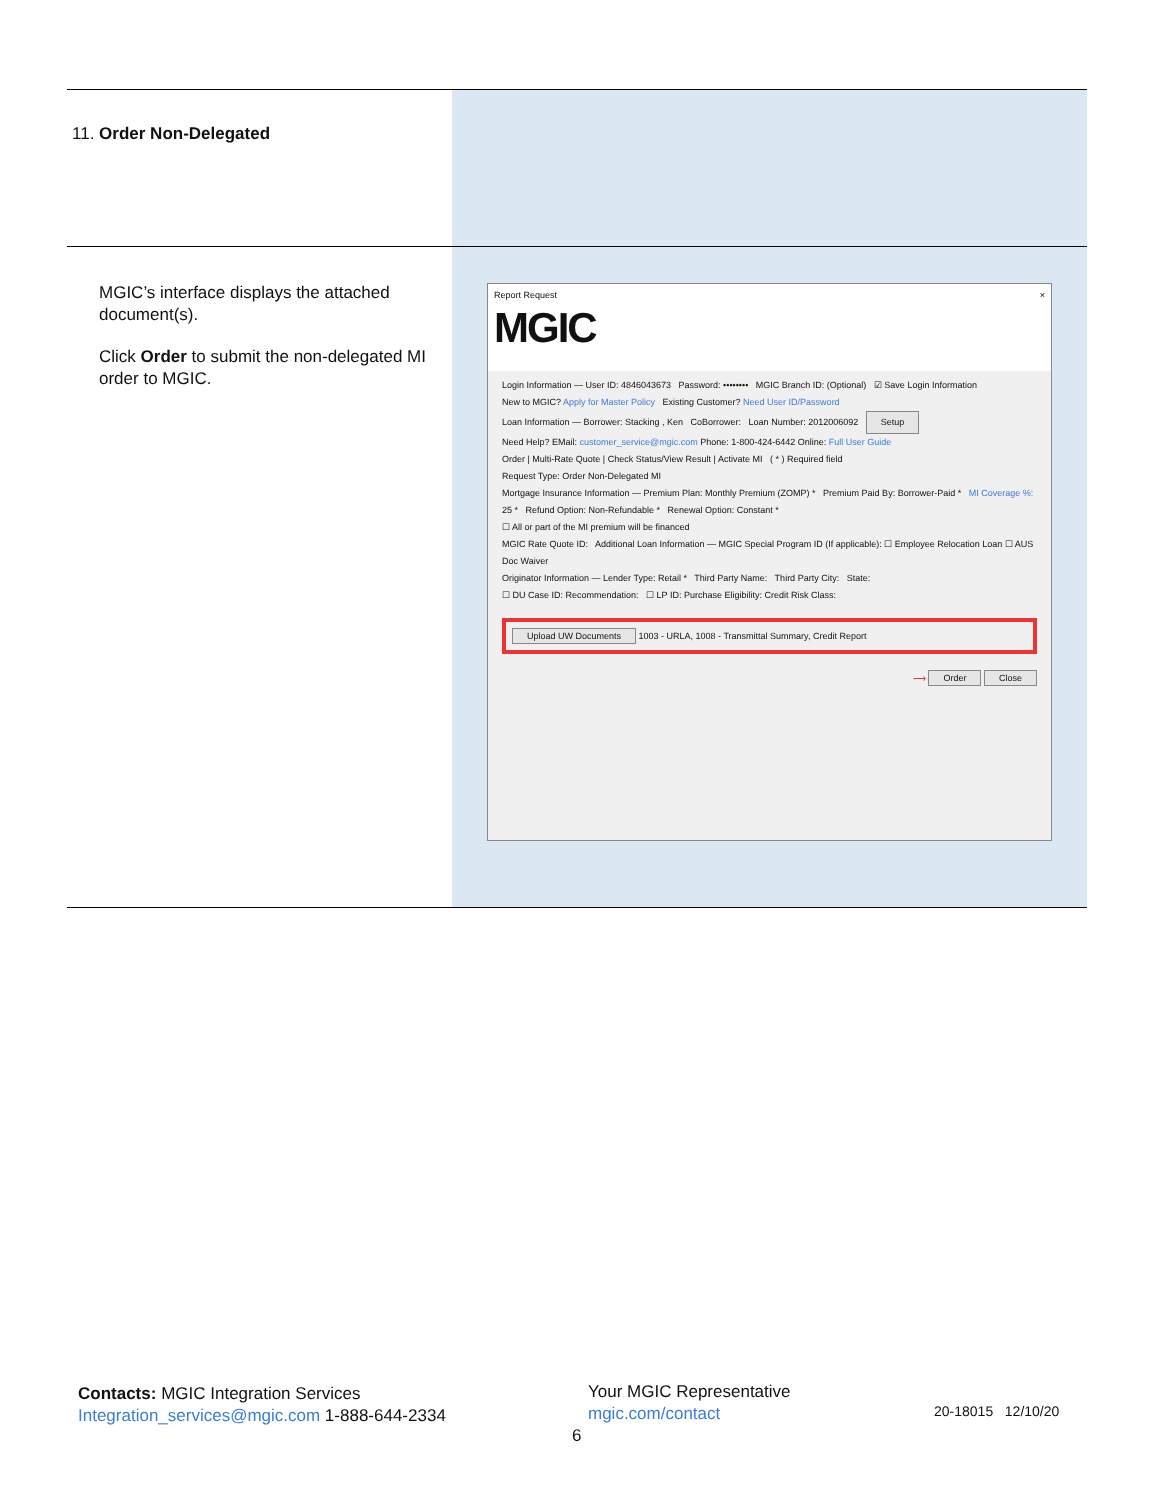| 11. Order Non-Delegated | |
| MGIC’s interface displays the attached document(s). Click Order to submit the non-delegated MI order to MGIC. | Report Request × MGIC Login Information — User ID: 4846043673 Password: •••••••• MGIC Branch ID: (Optional) ☑ Save Login Information New to MGIC? Apply for Master Policy Existing Customer? Need User ID/Password Loan Information — Borrower: Stacking , Ken CoBorrower: Loan Number: 2012006092 Setup Need Help? EMail: customer_service@mgic.com Phone: 1-800-424-6442 Online: Full User Guide Order / Multi-Rate Quote / Check Status/View Result / Activate MI ( * ) Required field Request Type: Order Non-Delegated MI Mortgage Insurance Information — Premium Plan: Monthly Premium (ZOMP) * Premium Paid By: Borrower-Paid * MI Coverage %: 25 * Refund Option: Non-Refundable * Renewal Option: Constant * ☐ All or part of the MI premium will be financed MGIC Rate Quote ID: Additional Loan Information — MGIC Special Program ID (If applicable): ☐ Employee Relocation Loan ☐ AUS Doc Waiver Originator Information — Lender Type: Retail * Third Party Name: Third Party City: State: ☐ DU Case ID: Recommendation: ☐ LP ID: Purchase Eligibility: Credit Risk Class: Upload UW Documents 1003 - URLA, 1008 - Transmittal Summary, Credit Report ⟶ Order Close |
Contacts: MGIC Integration Services
Integration_services@mgic.com 1-888-644-2334
Your MGIC Representative
mgic.com/contact
20-18015 12/10/20
6